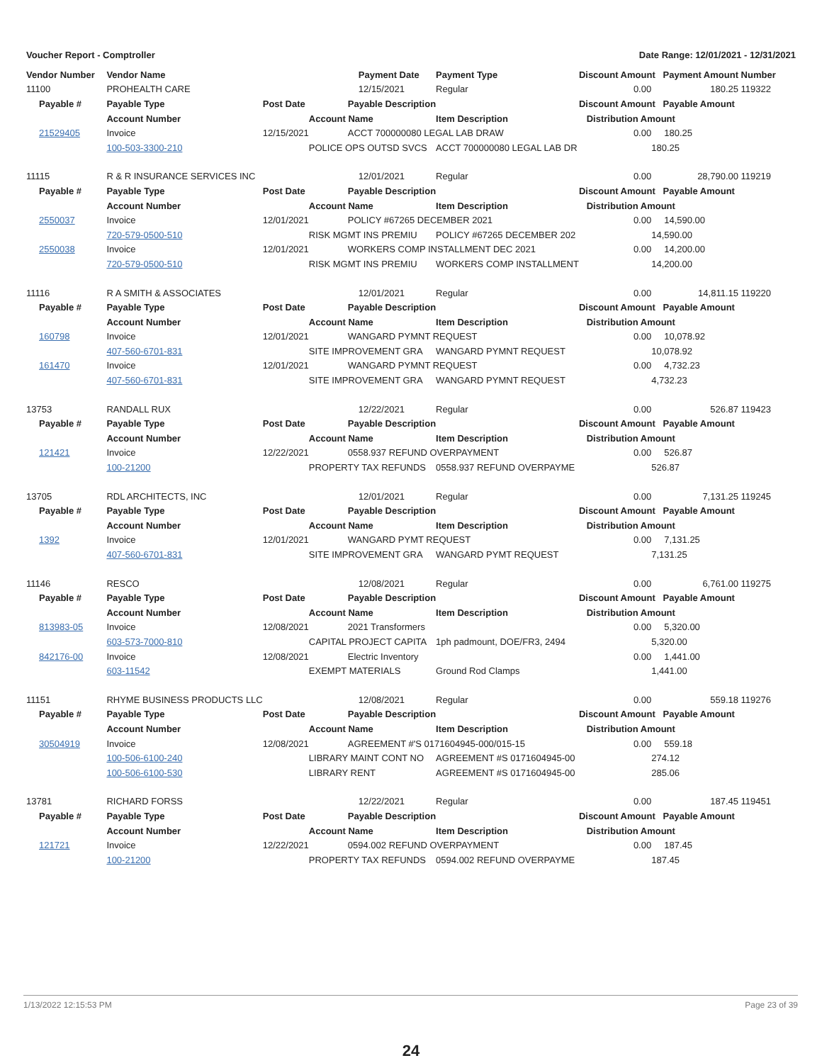Voucher Report - Comptroller Date Range: 12/01/2021 - 12/31/2021
| Vendor Number | Vendor Name | | Payment Date | Payment Type | Discount Amount Payment Amount | | Number |
| --- | --- | --- | --- | --- | --- | --- | --- |
| 11100 | PROHEALTH CARE | | 12/15/2021 | Regular | 0.00 | 180.25 | 119322 |
| Payable # | Payable Type | Post Date | Payable Description | | Discount Amount Payable Amount | | |
| | Account Number | | Account Name | Item Description | Distribution Amount | | |
| 21529405 | Invoice | 12/15/2021 | ACCT 700000080 LEGAL LAB DRAW | | 0.00 | 180.25 | |
| | 100-503-3300-210 | | POLICE OPS OUTSD SVCS | ACCT 700000080 LEGAL LAB DR | | 180.25 | |
| 11115 | R & R INSURANCE SERVICES INC | | 12/01/2021 | Regular | 0.00 | 28,790.00 | 119219 |
| Payable # | Payable Type | Post Date | Payable Description | | Discount Amount Payable Amount | | |
| | Account Number | | Account Name | Item Description | Distribution Amount | | |
| 2550037 | Invoice | 12/01/2021 | POLICY #67265 DECEMBER 2021 | | 0.00 | 14,590.00 | |
| | 720-579-0500-510 | | RISK MGMT INS PREMIU | POLICY #67265 DECEMBER 202 | | 14,590.00 | |
| 2550038 | Invoice | 12/01/2021 | WORKERS COMP INSTALLMENT DEC 2021 | | 0.00 | 14,200.00 | |
| | 720-579-0500-510 | | RISK MGMT INS PREMIU | WORKERS COMP INSTALLMENT | | 14,200.00 | |
| 11116 | R A SMITH & ASSOCIATES | | 12/01/2021 | Regular | 0.00 | 14,811.15 | 119220 |
| Payable # | Payable Type | Post Date | Payable Description | | Discount Amount Payable Amount | | |
| | Account Number | | Account Name | Item Description | Distribution Amount | | |
| 160798 | Invoice | 12/01/2021 | WANGARD PYMNT REQUEST | | 0.00 | 10,078.92 | |
| | 407-560-6701-831 | | SITE IMPROVEMENT GRA | WANGARD PYMNT REQUEST | | 10,078.92 | |
| 161470 | Invoice | 12/01/2021 | WANGARD PYMNT REQUEST | | 0.00 | 4,732.23 | |
| | 407-560-6701-831 | | SITE IMPROVEMENT GRA | WANGARD PYMNT REQUEST | | 4,732.23 | |
| 13753 | RANDALL RUX | | 12/22/2021 | Regular | 0.00 | 526.87 | 119423 |
| Payable # | Payable Type | Post Date | Payable Description | | Discount Amount Payable Amount | | |
| | Account Number | | Account Name | Item Description | Distribution Amount | | |
| 121421 | Invoice | 12/22/2021 | 0558.937 REFUND OVERPAYMENT | | 0.00 | 526.87 | |
| | 100-21200 | | PROPERTY TAX REFUNDS | 0558.937 REFUND OVERPAYME | | 526.87 | |
| 13705 | RDL ARCHITECTS, INC | | 12/01/2021 | Regular | 0.00 | 7,131.25 | 119245 |
| Payable # | Payable Type | Post Date | Payable Description | | Discount Amount Payable Amount | | |
| | Account Number | | Account Name | Item Description | Distribution Amount | | |
| 1392 | Invoice | 12/01/2021 | WANGARD PYMT REQUEST | | 0.00 | 7,131.25 | |
| | 407-560-6701-831 | | SITE IMPROVEMENT GRA | WANGARD PYMT REQUEST | | 7,131.25 | |
| 11146 | RESCO | | 12/08/2021 | Regular | 0.00 | 6,761.00 | 119275 |
| Payable # | Payable Type | Post Date | Payable Description | | Discount Amount Payable Amount | | |
| | Account Number | | Account Name | Item Description | Distribution Amount | | |
| 813983-05 | Invoice | 12/08/2021 | 2021 Transformers | | 0.00 | 5,320.00 | |
| | 603-573-7000-810 | | CAPITAL PROJECT CAPITA | 1ph padmount, DOE/FR3, 2494 | | 5,320.00 | |
| 842176-00 | Invoice | 12/08/2021 | Electric Inventory | | 0.00 | 1,441.00 | |
| | 603-11542 | | EXEMPT MATERIALS | Ground Rod Clamps | | 1,441.00 | |
| 11151 | RHYME BUSINESS PRODUCTS LLC | | 12/08/2021 | Regular | 0.00 | 559.18 | 119276 |
| Payable # | Payable Type | Post Date | Payable Description | | Discount Amount Payable Amount | | |
| | Account Number | | Account Name | Item Description | Distribution Amount | | |
| 30504919 | Invoice | 12/08/2021 | AGREEMENT #'S 0171604945-000/015-15 | | 0.00 | 559.18 | |
| | 100-506-6100-240 | | LIBRARY MAINT CONT NO | AGREEMENT #S 0171604945-00 | | 274.12 | |
| | 100-506-6100-530 | | LIBRARY RENT | AGREEMENT #S 0171604945-00 | | 285.06 | |
| 13781 | RICHARD FORSS | | 12/22/2021 | Regular | 0.00 | 187.45 | 119451 |
| Payable # | Payable Type | Post Date | Payable Description | | Discount Amount Payable Amount | | |
| | Account Number | | Account Name | Item Description | Distribution Amount | | |
| 121721 | Invoice | 12/22/2021 | 0594.002 REFUND OVERPAYMENT | | 0.00 | 187.45 | |
| | 100-21200 | | PROPERTY TAX REFUNDS | 0594.002 REFUND OVERPAYME | | 187.45 | |
1/13/2022 12:15:53 PM Page 23 of 39
24